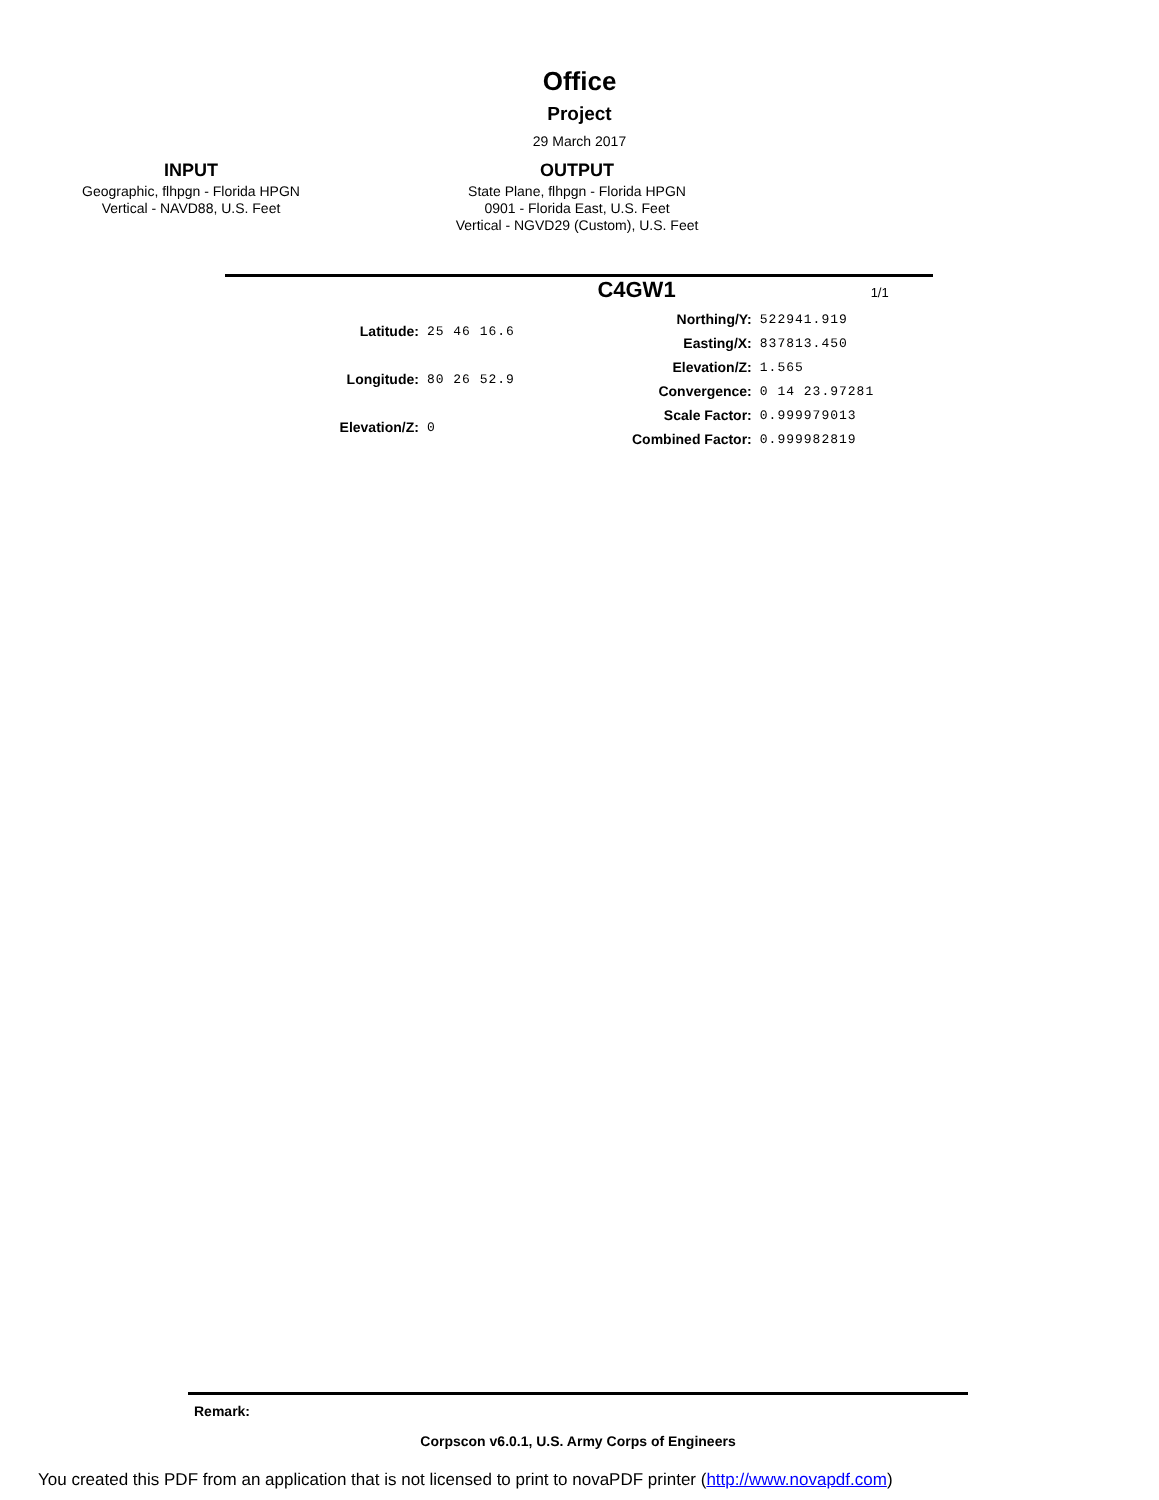Office
Project
29 March 2017
INPUT
Geographic, flhpgn - Florida HPGN
Vertical - NAVD88, U.S. Feet
OUTPUT
State Plane, flhpgn - Florida HPGN
0901 - Florida East, U.S. Feet
Vertical - NGVD29 (Custom), U.S. Feet
C4GW1
1/1
| Latitude: | 25 46 16.6 |
| Longitude: | 80 26 52.9 |
| Elevation/Z: | 0 |
| Northing/Y: | 522941.919 |
| Easting/X: | 837813.450 |
| Elevation/Z: | 1.565 |
| Convergence: | 0 14 23.97281 |
| Scale Factor: | 0.999979013 |
| Combined Factor: | 0.999982819 |
Remark:
Corpscon v6.0.1, U.S. Army Corps of Engineers
You created this PDF from an application that is not licensed to print to novaPDF printer (http://www.novapdf.com)